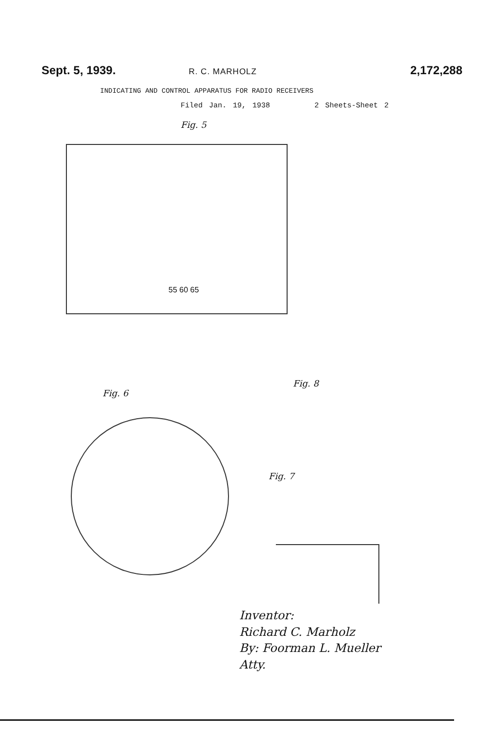Sept. 5, 1939. R. C. MARHOLZ 2,172,288
INDICATING AND CONTROL APPARATUS FOR RADIO RECEIVERS
Filed Jan. 19, 1938 2 Sheets-Sheet 2
Fig. 5
55 60 65
Fig. 6
Fig. 8
Fig. 7
Inventor:
Richard C. Marholz
By: Foorman L. Mueller
Atty.